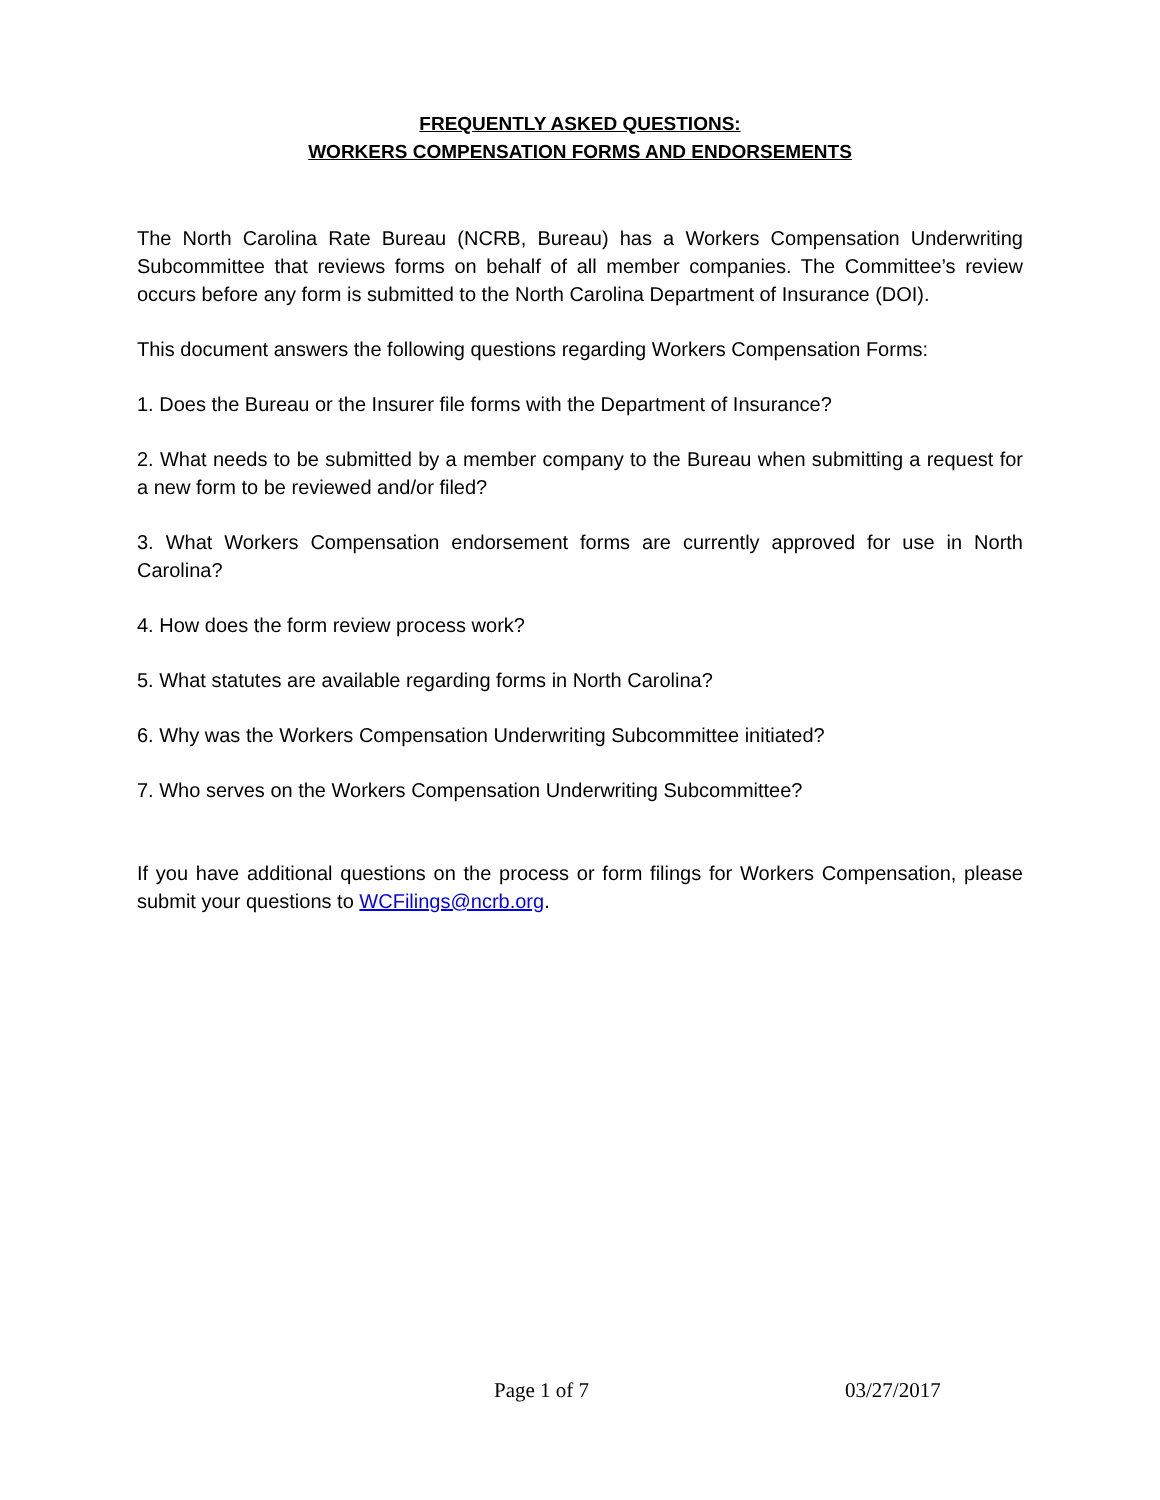FREQUENTLY ASKED QUESTIONS:
WORKERS COMPENSATION FORMS AND ENDORSEMENTS
The North Carolina Rate Bureau (NCRB, Bureau) has a Workers Compensation Underwriting Subcommittee that reviews forms on behalf of all member companies. The Committee’s review occurs before any form is submitted to the North Carolina Department of Insurance (DOI).
This document answers the following questions regarding Workers Compensation Forms:
1. Does the Bureau or the Insurer file forms with the Department of Insurance?
2. What needs to be submitted by a member company to the Bureau when submitting a request for a new form to be reviewed and/or filed?
3. What Workers Compensation endorsement forms are currently approved for use in North Carolina?
4. How does the form review process work?
5. What statutes are available regarding forms in North Carolina?
6. Why was the Workers Compensation Underwriting Subcommittee initiated?
7. Who serves on the Workers Compensation Underwriting Subcommittee?
If you have additional questions on the process or form filings for Workers Compensation, please submit your questions to WCFilings@ncrb.org.
Page 1 of 7 03/27/2017